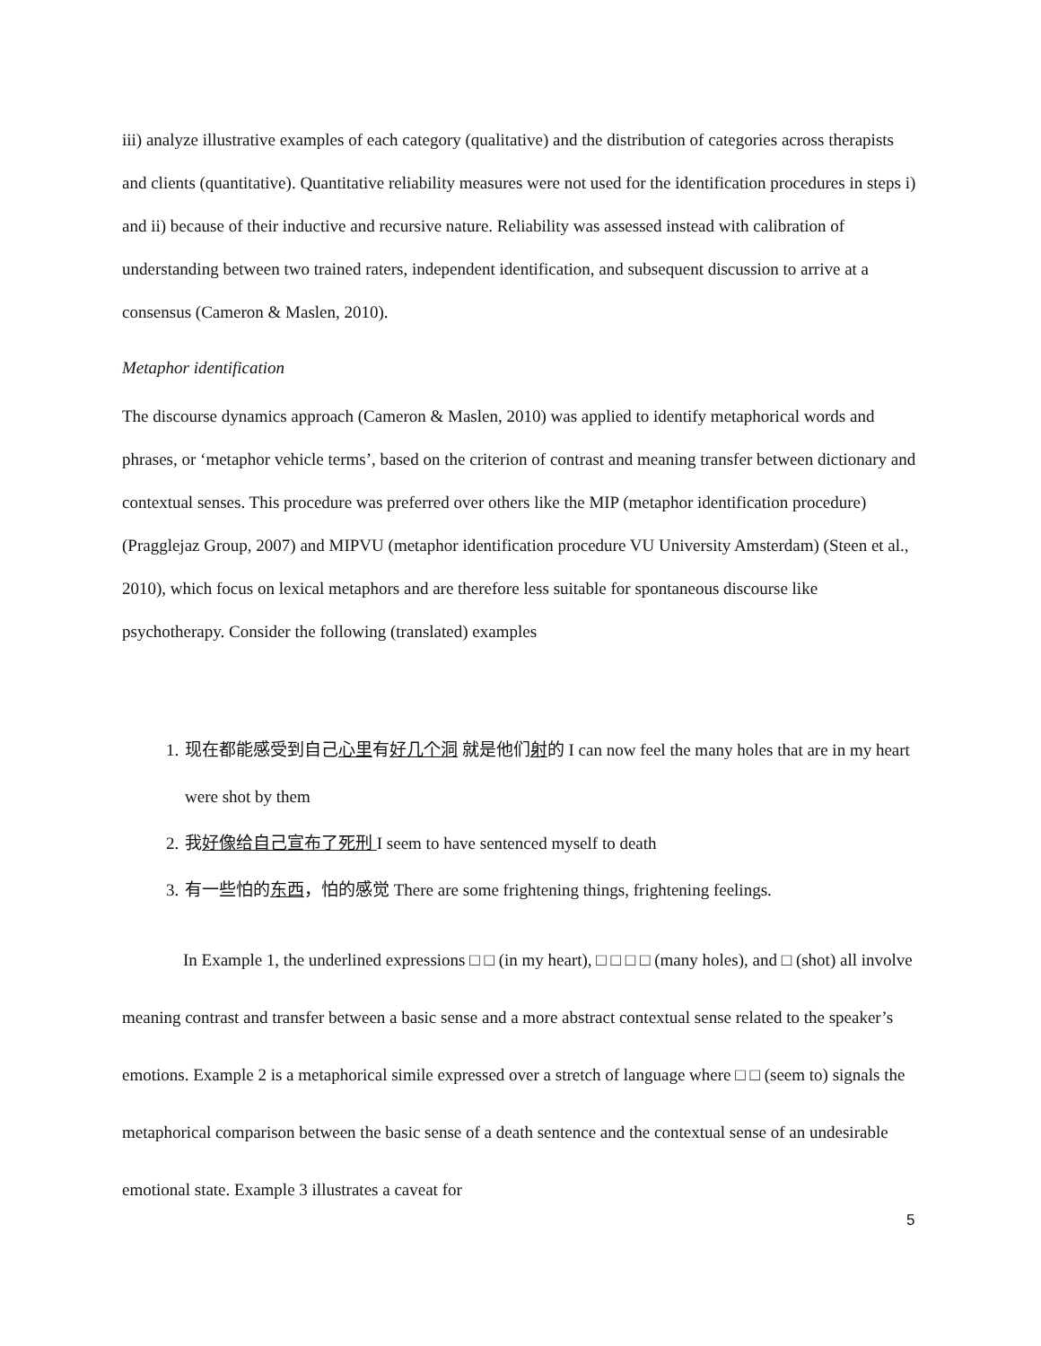iii) analyze illustrative examples of each category (qualitative) and the distribution of categories across therapists and clients (quantitative). Quantitative reliability measures were not used for the identification procedures in steps i) and ii) because of their inductive and recursive nature. Reliability was assessed instead with calibration of understanding between two trained raters, independent identification, and subsequent discussion to arrive at a consensus (Cameron & Maslen, 2010).
Metaphor identification
The discourse dynamics approach (Cameron & Maslen, 2010) was applied to identify metaphorical words and phrases, or ‘metaphor vehicle terms’, based on the criterion of contrast and meaning transfer between dictionary and contextual senses. This procedure was preferred over others like the MIP (metaphor identification procedure) (Pragglejaz Group, 2007) and MIPVU (metaphor identification procedure VU University Amsterdam) (Steen et al., 2010), which focus on lexical metaphors and are therefore less suitable for spontaneous discourse like psychotherapy. Consider the following (translated) examples
1. 现在都能感受到自己心里有好几个洞 就是他们射的 I can now feel the many holes that are in my heart were shot by them
2. 我好像给自己宣布了死刑 I seem to have sentenced myself to death
3. 有一些怕的东西，怕的感觉 There are some frightening things, frightening feelings.
In Example 1, the underlined expressions □ □ (in my heart), □ □ □ □ (many holes), and □ (shot) all involve meaning contrast and transfer between a basic sense and a more abstract contextual sense related to the speaker’s emotions. Example 2 is a metaphorical simile expressed over a stretch of language where □ □ (seem to) signals the metaphorical comparison between the basic sense of a death sentence and the contextual sense of an undesirable emotional state. Example 3 illustrates a caveat for
5